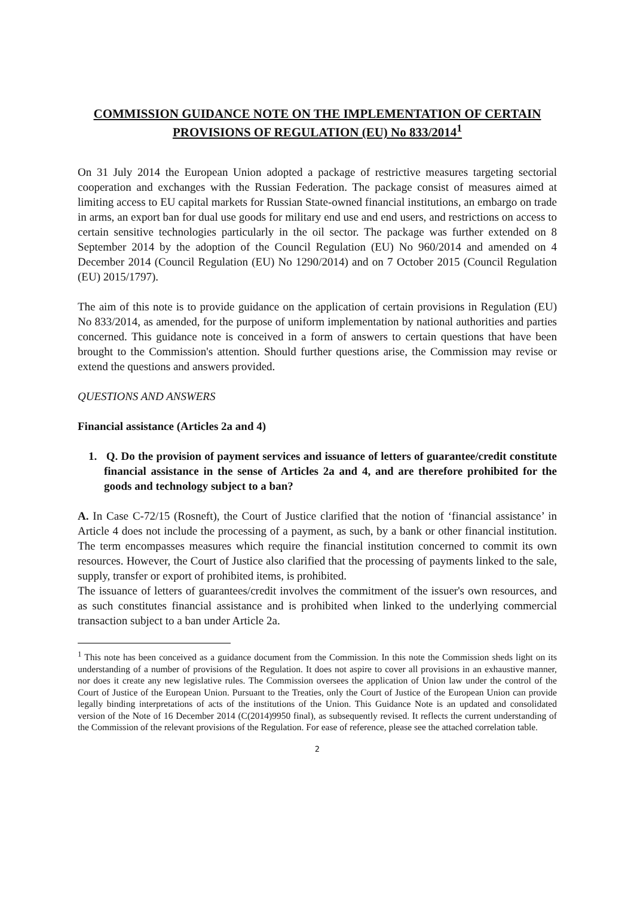COMMISSION GUIDANCE NOTE ON THE IMPLEMENTATION OF CERTAIN PROVISIONS OF REGULATION (EU) No 833/2014<sup>1</sup>
On 31 July 2014 the European Union adopted a package of restrictive measures targeting sectorial cooperation and exchanges with the Russian Federation. The package consist of measures aimed at limiting access to EU capital markets for Russian State-owned financial institutions, an embargo on trade in arms, an export ban for dual use goods for military end use and end users, and restrictions on access to certain sensitive technologies particularly in the oil sector. The package was further extended on 8 September 2014 by the adoption of the Council Regulation (EU) No 960/2014 and amended on 4 December 2014 (Council Regulation (EU) No 1290/2014) and on 7 October 2015 (Council Regulation (EU) 2015/1797).
The aim of this note is to provide guidance on the application of certain provisions in Regulation (EU) No 833/2014, as amended, for the purpose of uniform implementation by national authorities and parties concerned. This guidance note is conceived in a form of answers to certain questions that have been brought to the Commission's attention. Should further questions arise, the Commission may revise or extend the questions and answers provided.
QUESTIONS AND ANSWERS
Financial assistance (Articles 2a and 4)
1. Q. Do the provision of payment services and issuance of letters of guarantee/credit constitute financial assistance in the sense of Articles 2a and 4, and are therefore prohibited for the goods and technology subject to a ban?
A. In Case C-72/15 (Rosneft), the Court of Justice clarified that the notion of ‘financial assistance’ in Article 4 does not include the processing of a payment, as such, by a bank or other financial institution. The term encompasses measures which require the financial institution concerned to commit its own resources. However, the Court of Justice also clarified that the processing of payments linked to the sale, supply, transfer or export of prohibited items, is prohibited.
The issuance of letters of guarantees/credit involves the commitment of the issuer's own resources, and as such constitutes financial assistance and is prohibited when linked to the underlying commercial transaction subject to a ban under Article 2a.
<sup>1</sup> This note has been conceived as a guidance document from the Commission. In this note the Commission sheds light on its understanding of a number of provisions of the Regulation. It does not aspire to cover all provisions in an exhaustive manner, nor does it create any new legislative rules. The Commission oversees the application of Union law under the control of the Court of Justice of the European Union. Pursuant to the Treaties, only the Court of Justice of the European Union can provide legally binding interpretations of acts of the institutions of the Union. This Guidance Note is an updated and consolidated version of the Note of 16 December 2014 (C(2014)9950 final), as subsequently revised. It reflects the current understanding of the Commission of the relevant provisions of the Regulation. For ease of reference, please see the attached correlation table.
2